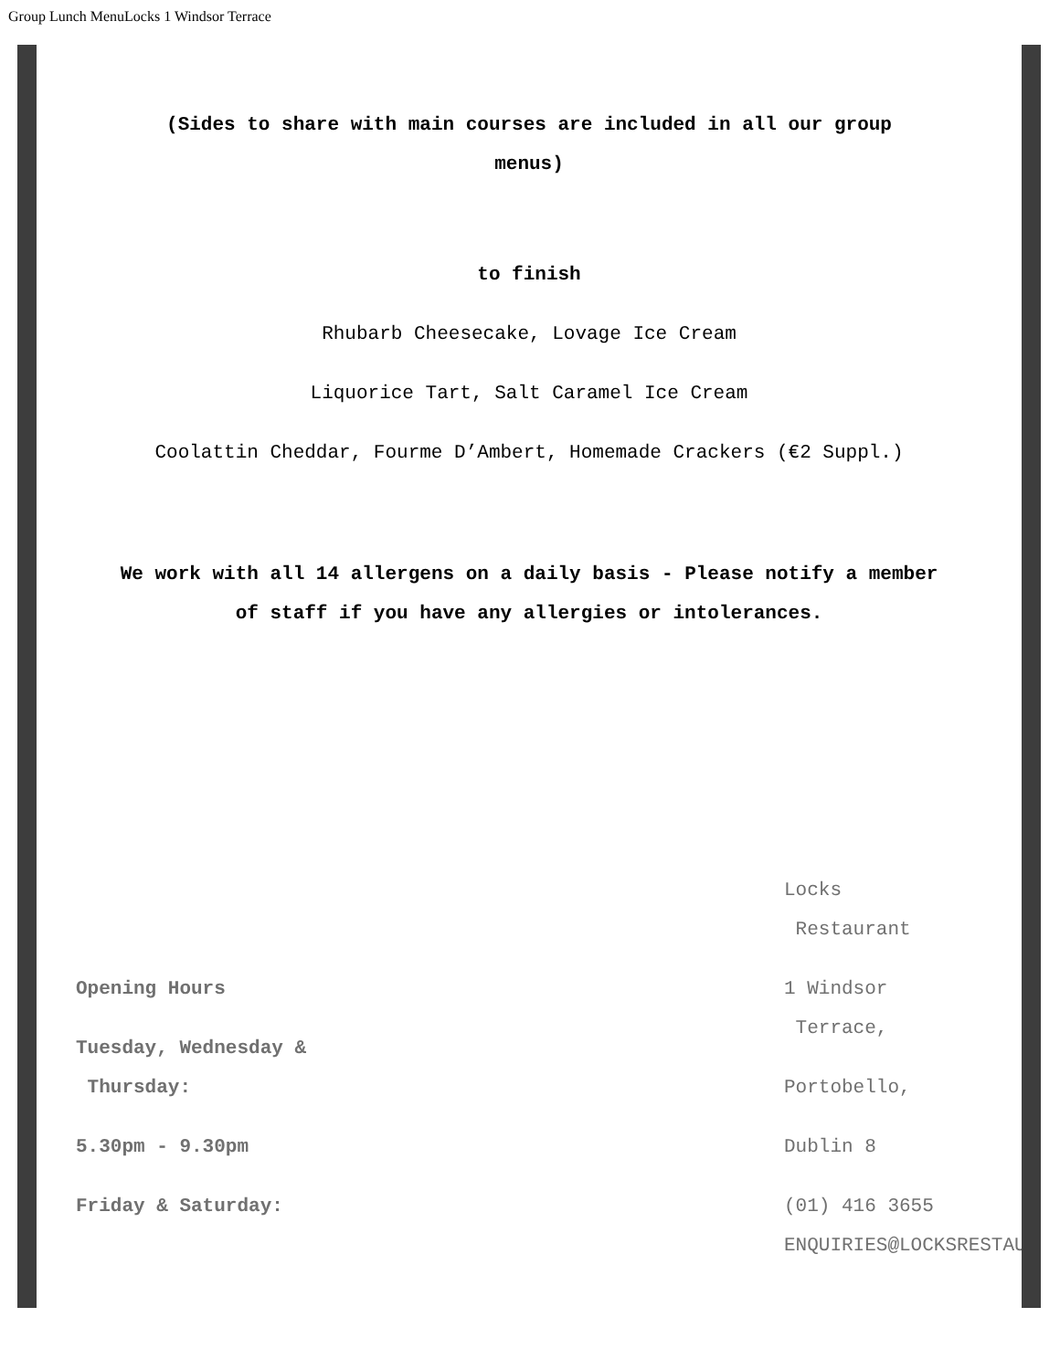Group Lunch MenuLocks 1 Windsor Terrace
(Sides to share with main courses are included in all our group menus)
to finish
Rhubarb Cheesecake, Lovage Ice Cream
Liquorice Tart, Salt Caramel Ice Cream
Coolattin Cheddar, Fourme D’Ambert, Homemade Crackers (€2 Suppl.)
We work with all 14 allergens on a daily basis - Please notify a member
of staff if you have any allergies or intolerances.
Opening Hours
Tuesday, Wednesday &
Thursday:
5.30pm - 9.30pm
Friday & Saturday:
Locks
Restaurant
1 Windsor
Terrace,
Portobello,
Dublin 8
(01) 416 3655
ENQUIRIES@LOCKSRESTAU